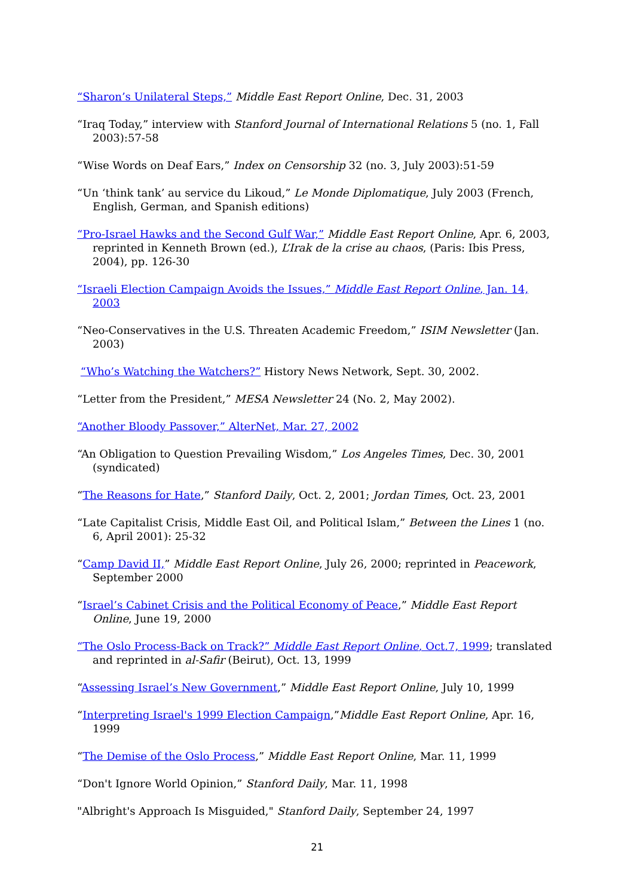“Sharon’s Unilateral Steps,” Middle East Report Online, Dec. 31, 2003
“Iraq Today,” interview with Stanford Journal of International Relations 5 (no. 1, Fall 2003):57-58
“Wise Words on Deaf Ears,” Index on Censorship 32 (no. 3, July 2003):51-59
“Un ‘think tank’ au service du Likoud,” Le Monde Diplomatique, July 2003 (French, English, German, and Spanish editions)
“Pro-Israel Hawks and the Second Gulf War,” Middle East Report Online, Apr. 6, 2003, reprinted in Kenneth Brown (ed.), L’Irak de la crise au chaos, (Paris: Ibis Press, 2004), pp. 126-30
“Israeli Election Campaign Avoids the Issues,” Middle East Report Online, Jan. 14, 2003
“Neo-Conservatives in the U.S. Threaten Academic Freedom,” ISIM Newsletter (Jan. 2003)
“Who’s Watching the Watchers?” History News Network, Sept. 30, 2002.
“Letter from the President,” MESA Newsletter 24 (No. 2, May 2002).
“Another Bloody Passover,” AlterNet, Mar. 27, 2002
“An Obligation to Question Prevailing Wisdom,” Los Angeles Times, Dec. 30, 2001 (syndicated)
“The Reasons for Hate,” Stanford Daily, Oct. 2, 2001; Jordan Times, Oct. 23, 2001
“Late Capitalist Crisis, Middle East Oil, and Political Islam,” Between the Lines 1 (no. 6, April 2001): 25-32
“Camp David II,” Middle East Report Online, July 26, 2000; reprinted in Peacework, September 2000
“Israel’s Cabinet Crisis and the Political Economy of Peace,” Middle East Report Online, June 19, 2000
“The Oslo Process-Back on Track?” Middle East Report Online, Oct.7, 1999; translated and reprinted in al-Safir (Beirut), Oct. 13, 1999
“Assessing Israel’s New Government,” Middle East Report Online, July 10, 1999
“Interpreting Israel's 1999 Election Campaign,”Middle East Report Online, Apr. 16, 1999
“The Demise of the Oslo Process,” Middle East Report Online, Mar. 11, 1999
“Don't Ignore World Opinion,” Stanford Daily, Mar. 11, 1998
"Albright's Approach Is Misguided," Stanford Daily, September 24, 1997
21